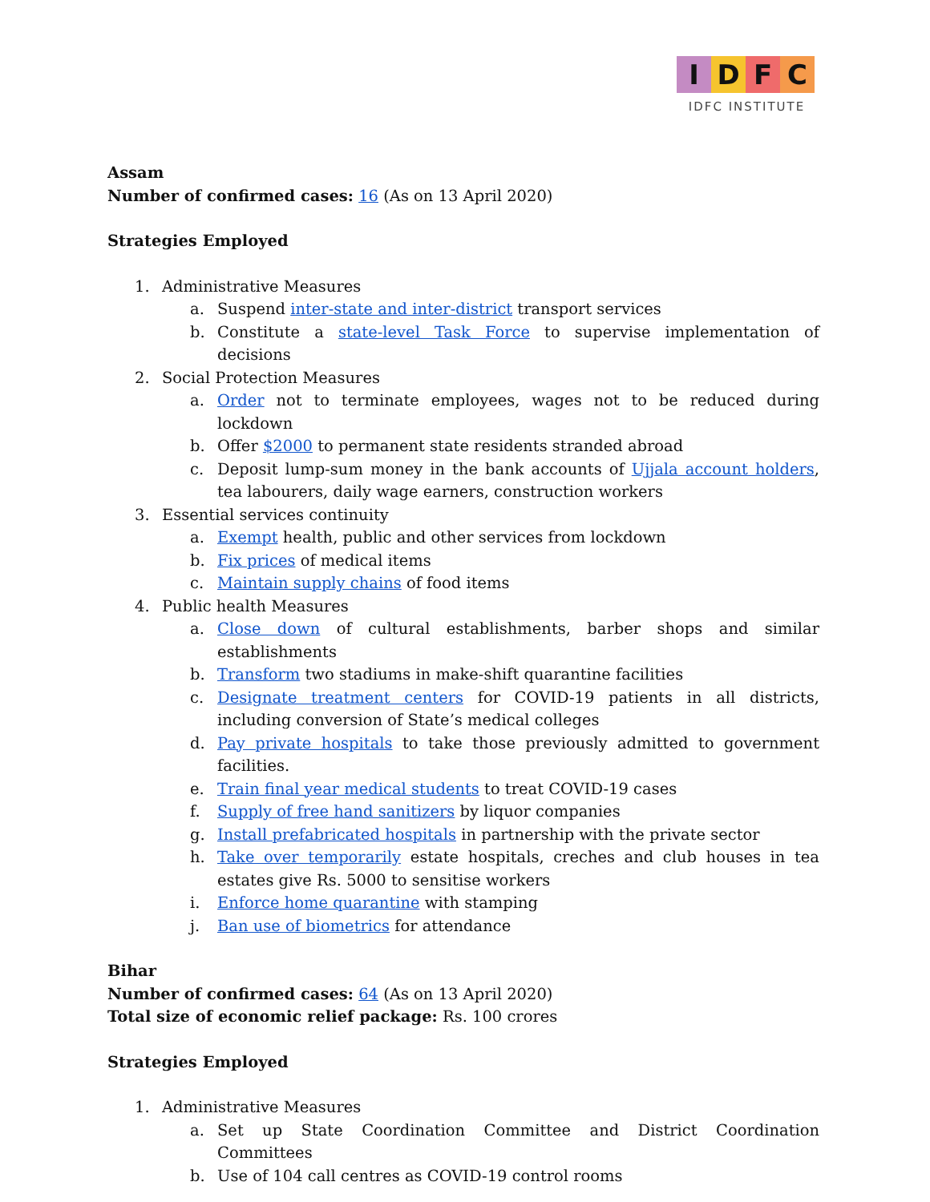I D F C
IDFC INSTITUTE
Assam
Number of confirmed cases: 16 (As on 13 April 2020)
Strategies Employed
1. Administrative Measures
a. Suspend inter-state and inter-district transport services
b. Constitute a state-level Task Force to supervise implementation of decisions
2. Social Protection Measures
a. Order not to terminate employees, wages not to be reduced during lockdown
b. Offer $2000 to permanent state residents stranded abroad
c. Deposit lump-sum money in the bank accounts of Ujjala account holders, tea labourers, daily wage earners, construction workers
3. Essential services continuity
a. Exempt health, public and other services from lockdown
b. Fix prices of medical items
c. Maintain supply chains of food items
4. Public health Measures
a. Close down of cultural establishments, barber shops and similar establishments
b. Transform two stadiums in make-shift quarantine facilities
c. Designate treatment centers for COVID-19 patients in all districts, including conversion of State’s medical colleges
d. Pay private hospitals to take those previously admitted to government facilities.
e. Train final year medical students to treat COVID-19 cases
f. Supply of free hand sanitizers by liquor companies
g. Install prefabricated hospitals in partnership with the private sector
h. Take over temporarily estate hospitals, creches and club houses in tea estates give Rs. 5000 to sensitise workers
i. Enforce home quarantine with stamping
j. Ban use of biometrics for attendance
Bihar
Number of confirmed cases: 64 (As on 13 April 2020)
Total size of economic relief package: Rs. 100 crores
Strategies Employed
1. Administrative Measures
a. Set up State Coordination Committee and District Coordination Committees
b. Use of 104 call centres as COVID-19 control rooms